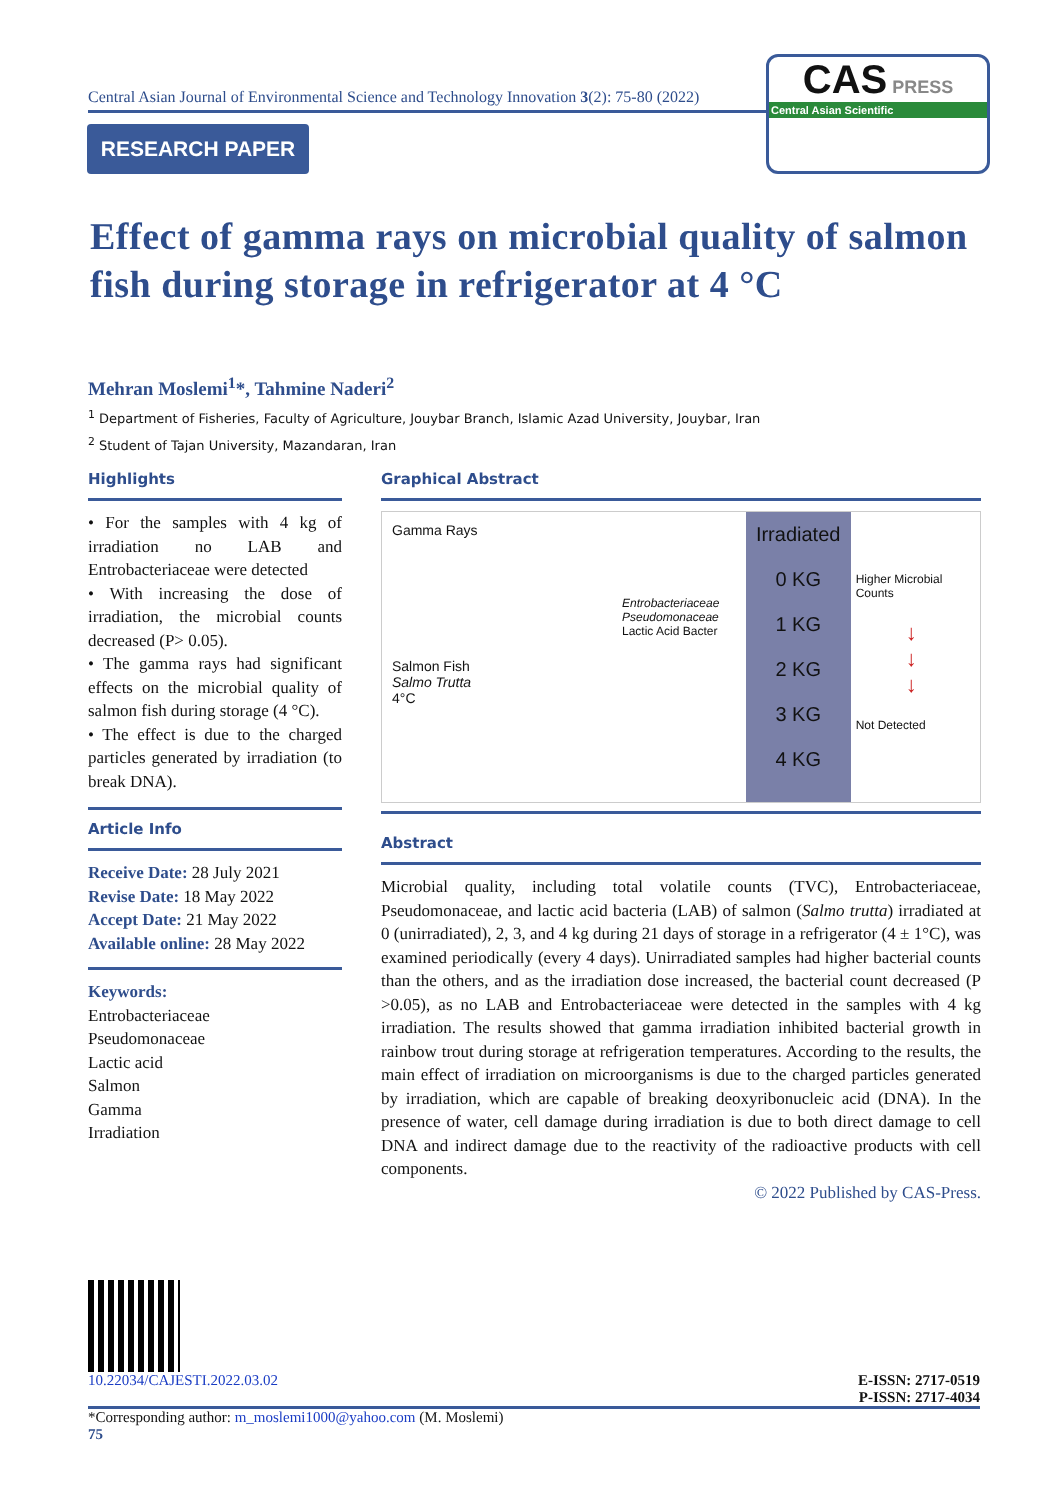Central Asian Journal of Environmental Science and Technology Innovation 3(2): 75-80 (2022)
RESEARCH PAPER
CAS PRESS
Central Asian Scientific
Effect of gamma rays on microbial quality of salmon fish during storage in refrigerator at 4 °C
Mehran Moslemi<sup>1</sup>*, Tahmine Naderi<sup>2</sup>
<sup>1</sup> Department of Fisheries, Faculty of Agriculture, Jouybar Branch, Islamic Azad University, Jouybar, Iran
<sup>2</sup> Student of Tajan University, Mazandaran, Iran
Highlights
• For the samples with 4 kg of irradiation no LAB and Entrobacteriaceae were detected
• With increasing the dose of irradiation, the microbial counts decreased (P> 0.05).
• The gamma rays had significant effects on the microbial quality of salmon fish during storage (4 °C).
• The effect is due to the charged particles generated by irradiation (to break DNA).
Article Info
Receive Date: 28 July 2021
Revise Date: 18 May 2022
Accept Date: 21 May 2022
Available online: 28 May 2022
Keywords:
Entrobacteriaceae
Pseudomonaceae
Lactic acid
Salmon
Gamma
Irradiation
Graphical Abstract
Gamma Rays
Salmon Fish
Salmo Trutta
4°C
Entrobacteriaceae
Pseudomonaceae
Lactic Acid Bacter
Irradiated
0 KG
1 KG
2 KG
3 KG
4 KG
Higher Microbial Counts
↓
↓
↓
Not Detected
Abstract
Microbial quality, including total volatile counts (TVC), Entrobacteriaceae, Pseudomonaceae, and lactic acid bacteria (LAB) of salmon (Salmo trutta) irradiated at 0 (unirradiated), 2, 3, and 4 kg during 21 days of storage in a refrigerator (4 ± 1°C), was examined periodically (every 4 days). Unirradiated samples had higher bacterial counts than the others, and as the irradiation dose increased, the bacterial count decreased (P >0.05), as no LAB and Entrobacteriaceae were detected in the samples with 4 kg irradiation. The results showed that gamma irradiation inhibited bacterial growth in rainbow trout during storage at refrigeration temperatures. According to the results, the main effect of irradiation on microorganisms is due to the charged particles generated by irradiation, which are capable of breaking deoxyribonucleic acid (DNA). In the presence of water, cell damage during irradiation is due to both direct damage to cell DNA and indirect damage due to the reactivity of the radioactive products with cell components.
© 2022 Published by CAS-Press.
10.22034/CAJESTI.2022.03.02 E-ISSN: 2717-0519
P-ISSN: 2717-4034
*Corresponding author: m_moslemi1000@yahoo.com (M. Moslemi)
75